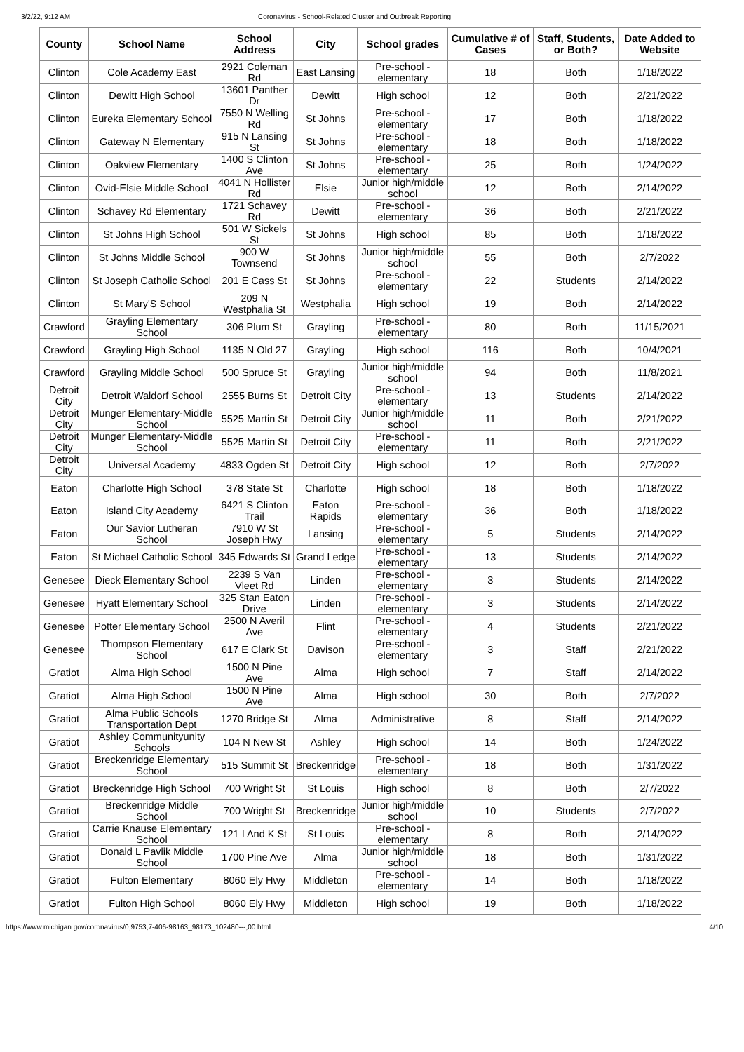3/2/22, 9:12 AM Coronavirus - School-Related Cluster and Outbreak Reporting
| County | School Name | School Address | City | School grades | Cumulative # of Cases | Staff, Students, or Both? | Date Added to Website |
| --- | --- | --- | --- | --- | --- | --- | --- |
| Clinton | Cole Academy East | 2921 Coleman Rd | East Lansing | Pre-school - elementary | 18 | Both | 1/18/2022 |
| Clinton | Dewitt High School | 13601 Panther Dr | Dewitt | High school | 12 | Both | 2/21/2022 |
| Clinton | Eureka Elementary School | 7550 N Welling Rd | St Johns | Pre-school - elementary | 17 | Both | 1/18/2022 |
| Clinton | Gateway N Elementary | 915 N Lansing St | St Johns | Pre-school - elementary | 18 | Both | 1/18/2022 |
| Clinton | Oakview Elementary | 1400 S Clinton Ave | St Johns | Pre-school - elementary | 25 | Both | 1/24/2022 |
| Clinton | Ovid-Elsie Middle School | 4041 N Hollister Rd | Elsie | Junior high/middle school | 12 | Both | 2/14/2022 |
| Clinton | Schavey Rd Elementary | 1721 Schavey Rd | Dewitt | Pre-school - elementary | 36 | Both | 2/21/2022 |
| Clinton | St Johns High School | 501 W Sickels St | St Johns | High school | 85 | Both | 1/18/2022 |
| Clinton | St Johns Middle School | 900 W Townsend | St Johns | Junior high/middle school | 55 | Both | 2/7/2022 |
| Clinton | St Joseph Catholic School | 201 E Cass St | St Johns | Pre-school - elementary | 22 | Students | 2/14/2022 |
| Clinton | St Mary'S School | 209 N Westphalia St | Westphalia | High school | 19 | Both | 2/14/2022 |
| Crawford | Grayling Elementary School | 306 Plum St | Grayling | Pre-school - elementary | 80 | Both | 11/15/2021 |
| Crawford | Grayling High School | 1135 N Old 27 | Grayling | High school | 116 | Both | 10/4/2021 |
| Crawford | Grayling Middle School | 500 Spruce St | Grayling | Junior high/middle school | 94 | Both | 11/8/2021 |
| Detroit City | Detroit Waldorf School | 2555 Burns St | Detroit City | Pre-school - elementary | 13 | Students | 2/14/2022 |
| Detroit City | Munger Elementary-Middle School | 5525 Martin St | Detroit City | Junior high/middle school | 11 | Both | 2/21/2022 |
| Detroit City | Munger Elementary-Middle School | 5525 Martin St | Detroit City | Pre-school - elementary | 11 | Both | 2/21/2022 |
| Detroit City | Universal Academy | 4833 Ogden St | Detroit City | High school | 12 | Both | 2/7/2022 |
| Eaton | Charlotte High School | 378 State St | Charlotte | High school | 18 | Both | 1/18/2022 |
| Eaton | Island City Academy | 6421 S Clinton Trail | Eaton Rapids | Pre-school - elementary | 36 | Both | 1/18/2022 |
| Eaton | Our Savior Lutheran School | 7910 W St Joseph Hwy | Lansing | Pre-school - elementary | 5 | Students | 2/14/2022 |
| Eaton | St Michael Catholic School | 345 Edwards St | Grand Ledge | Pre-school - elementary | 13 | Students | 2/14/2022 |
| Genesee | Dieck Elementary School | 2239 S Van Vleet Rd | Linden | Pre-school - elementary | 3 | Students | 2/14/2022 |
| Genesee | Hyatt Elementary School | 325 Stan Eaton Drive | Linden | Pre-school - elementary | 3 | Students | 2/14/2022 |
| Genesee | Potter Elementary School | 2500 N Averil Ave | Flint | Pre-school - elementary | 4 | Students | 2/21/2022 |
| Genesee | Thompson Elementary School | 617 E Clark St | Davison | Pre-school - elementary | 3 | Staff | 2/21/2022 |
| Gratiot | Alma High School | 1500 N Pine Ave | Alma | High school | 7 | Staff | 2/14/2022 |
| Gratiot | Alma High School | 1500 N Pine Ave | Alma | High school | 30 | Both | 2/7/2022 |
| Gratiot | Alma Public Schools Transportation Dept | 1270 Bridge St | Alma | Administrative | 8 | Staff | 2/14/2022 |
| Gratiot | Ashley Communityunity Schools | 104 N New St | Ashley | High school | 14 | Both | 1/24/2022 |
| Gratiot | Breckenridge Elementary School | 515 Summit St | Breckenridge | Pre-school - elementary | 18 | Both | 1/31/2022 |
| Gratiot | Breckenridge High School | 700 Wright St | St Louis | High school | 8 | Both | 2/7/2022 |
| Gratiot | Breckenridge Middle School | 700 Wright St | Breckenridge | Junior high/middle school | 10 | Students | 2/7/2022 |
| Gratiot | Carrie Knause Elementary School | 121 I And K St | St Louis | Pre-school - elementary | 8 | Both | 2/14/2022 |
| Gratiot | Donald L Pavlik Middle School | 1700 Pine Ave | Alma | Junior high/middle school | 18 | Both | 1/31/2022 |
| Gratiot | Fulton Elementary | 8060 Ely Hwy | Middleton | Pre-school - elementary | 14 | Both | 1/18/2022 |
| Gratiot | Fulton High School | 8060 Ely Hwy | Middleton | High school | 19 | Both | 1/18/2022 |
https://www.michigan.gov/coronavirus/0,9753,7-406-98163_98173_102480---,00.html 4/10